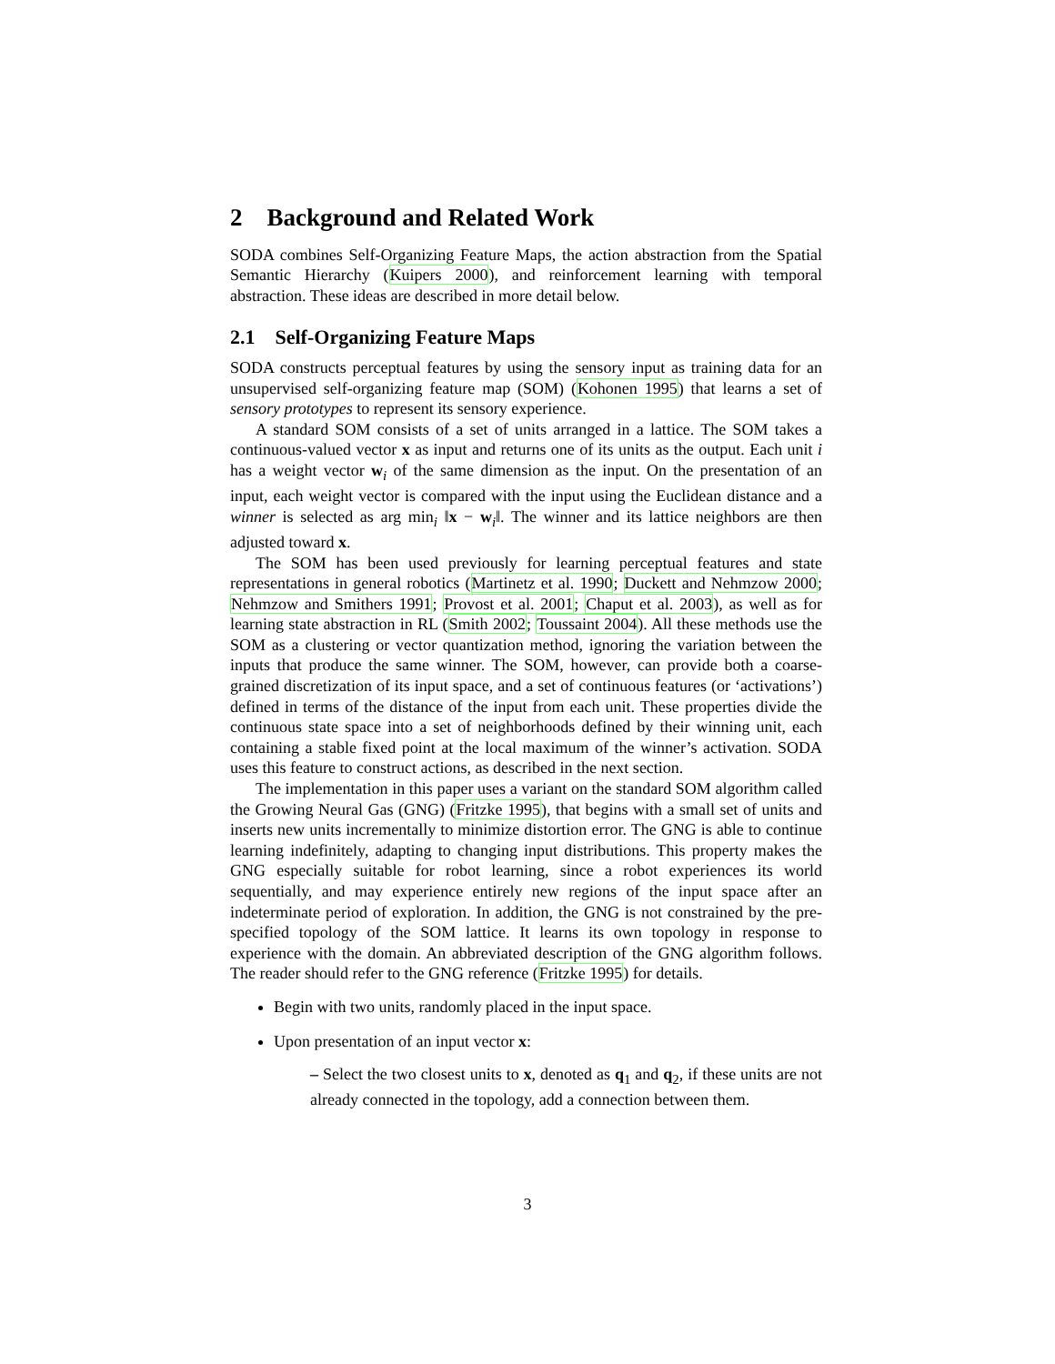2 Background and Related Work
SODA combines Self-Organizing Feature Maps, the action abstraction from the Spatial Semantic Hierarchy (Kuipers 2000), and reinforcement learning with temporal abstraction. These ideas are described in more detail below.
2.1 Self-Organizing Feature Maps
SODA constructs perceptual features by using the sensory input as training data for an unsupervised self-organizing feature map (SOM) (Kohonen 1995) that learns a set of sensory prototypes to represent its sensory experience.
A standard SOM consists of a set of units arranged in a lattice. The SOM takes a continuous-valued vector x as input and returns one of its units as the output. Each unit i has a weight vector w<sub>i</sub> of the same dimension as the input. On the presentation of an input, each weight vector is compared with the input using the Euclidean distance and a winner is selected as arg min<sub>i</sub> ‖x − w<sub>i</sub>‖. The winner and its lattice neighbors are then adjusted toward x.
The SOM has been used previously for learning perceptual features and state representations in general robotics (Martinetz et al. 1990; Duckett and Nehmzow 2000; Nehmzow and Smithers 1991; Provost et al. 2001; Chaput et al. 2003), as well as for learning state abstraction in RL (Smith 2002; Toussaint 2004). All these methods use the SOM as a clustering or vector quantization method, ignoring the variation between the inputs that produce the same winner. The SOM, however, can provide both a coarse-grained discretization of its input space, and a set of continuous features (or ‘activations’) defined in terms of the distance of the input from each unit. These properties divide the continuous state space into a set of neighborhoods defined by their winning unit, each containing a stable fixed point at the local maximum of the winner’s activation. SODA uses this feature to construct actions, as described in the next section.
The implementation in this paper uses a variant on the standard SOM algorithm called the Growing Neural Gas (GNG) (Fritzke 1995), that begins with a small set of units and inserts new units incrementally to minimize distortion error. The GNG is able to continue learning indefinitely, adapting to changing input distributions. This property makes the GNG especially suitable for robot learning, since a robot experiences its world sequentially, and may experience entirely new regions of the input space after an indeterminate period of exploration. In addition, the GNG is not constrained by the pre-specified topology of the SOM lattice. It learns its own topology in response to experience with the domain. An abbreviated description of the GNG algorithm follows. The reader should refer to the GNG reference (Fritzke 1995) for details.
Begin with two units, randomly placed in the input space.
Upon presentation of an input vector x:
– Select the two closest units to x, denoted as q<sub>1</sub> and q<sub>2</sub>, if these units are not already connected in the topology, add a connection between them.
3